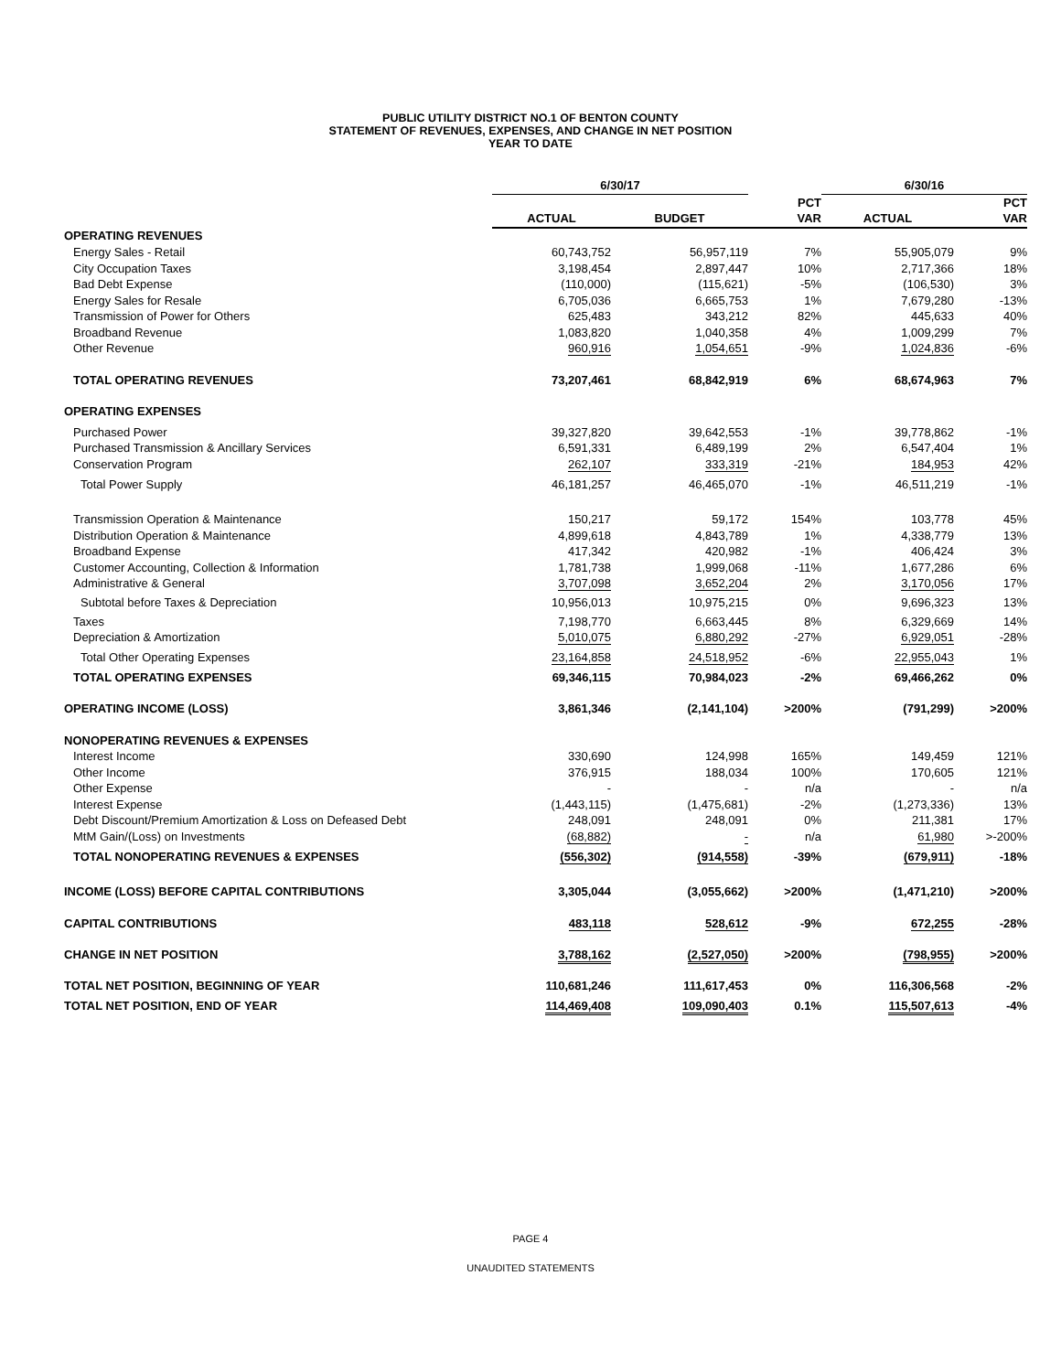PUBLIC UTILITY DISTRICT NO.1 OF BENTON COUNTY
STATEMENT OF REVENUES, EXPENSES, AND CHANGE IN NET POSITION
YEAR TO DATE
| | 6/30/17 | | | 6/30/16 | |
| --- | --- | --- | --- | --- | --- |
| | | | PCT | | PCT |
| | ACTUAL | BUDGET | VAR | ACTUAL | VAR |
| OPERATING REVENUES | | | | | |
| Energy Sales - Retail | 60,743,752 | 56,957,119 | 7% | 55,905,079 | 9% |
| City Occupation Taxes | 3,198,454 | 2,897,447 | 10% | 2,717,366 | 18% |
| Bad Debt Expense | (110,000) | (115,621) | -5% | (106,530) | 3% |
| Energy Sales for Resale | 6,705,036 | 6,665,753 | 1% | 7,679,280 | -13% |
| Transmission of Power for Others | 625,483 | 343,212 | 82% | 445,633 | 40% |
| Broadband Revenue | 1,083,820 | 1,040,358 | 4% | 1,009,299 | 7% |
| Other Revenue | 960,916 | 1,054,651 | -9% | 1,024,836 | -6% |
| TOTAL OPERATING REVENUES | 73,207,461 | 68,842,919 | 6% | 68,674,963 | 7% |
| OPERATING EXPENSES | | | | | |
| Purchased Power | 39,327,820 | 39,642,553 | -1% | 39,778,862 | -1% |
| Purchased Transmission & Ancillary Services | 6,591,331 | 6,489,199 | 2% | 6,547,404 | 1% |
| Conservation Program | 262,107 | 333,319 | -21% | 184,953 | 42% |
| Total Power Supply | 46,181,257 | 46,465,070 | -1% | 46,511,219 | -1% |
| Transmission Operation & Maintenance | 150,217 | 59,172 | 154% | 103,778 | 45% |
| Distribution Operation & Maintenance | 4,899,618 | 4,843,789 | 1% | 4,338,779 | 13% |
| Broadband Expense | 417,342 | 420,982 | -1% | 406,424 | 3% |
| Customer Accounting, Collection & Information | 1,781,738 | 1,999,068 | -11% | 1,677,286 | 6% |
| Administrative & General | 3,707,098 | 3,652,204 | 2% | 3,170,056 | 17% |
| Subtotal before Taxes & Depreciation | 10,956,013 | 10,975,215 | 0% | 9,696,323 | 13% |
| Taxes | 7,198,770 | 6,663,445 | 8% | 6,329,669 | 14% |
| Depreciation & Amortization | 5,010,075 | 6,880,292 | -27% | 6,929,051 | -28% |
| Total Other Operating Expenses | 23,164,858 | 24,518,952 | -6% | 22,955,043 | 1% |
| TOTAL OPERATING EXPENSES | 69,346,115 | 70,984,023 | -2% | 69,466,262 | 0% |
| OPERATING INCOME (LOSS) | 3,861,346 | (2,141,104) | >200% | (791,299) | >200% |
| NONOPERATING REVENUES & EXPENSES | | | | | |
| Interest Income | 330,690 | 124,998 | 165% | 149,459 | 121% |
| Other Income | 376,915 | 188,034 | 100% | 170,605 | 121% |
| Other Expense | - | - | n/a | - | n/a |
| Interest Expense | (1,443,115) | (1,475,681) | -2% | (1,273,336) | 13% |
| Debt Discount/Premium Amortization & Loss on Defeased Debt | 248,091 | 248,091 | 0% | 211,381 | 17% |
| MtM Gain/(Loss) on Investments | (68,882) | - | n/a | 61,980 | >-200% |
| TOTAL NONOPERATING REVENUES & EXPENSES | (556,302) | (914,558) | -39% | (679,911) | -18% |
| INCOME (LOSS) BEFORE CAPITAL CONTRIBUTIONS | 3,305,044 | (3,055,662) | >200% | (1,471,210) | >200% |
| CAPITAL CONTRIBUTIONS | 483,118 | 528,612 | -9% | 672,255 | -28% |
| CHANGE IN NET POSITION | 3,788,162 | (2,527,050) | >200% | (798,955) | >200% |
| TOTAL NET POSITION, BEGINNING OF YEAR | 110,681,246 | 111,617,453 | 0% | 116,306,568 | -2% |
| TOTAL NET POSITION, END OF YEAR | 114,469,408 | 109,090,403 | 0.1% | 115,507,613 | -4% |
PAGE 4
UNAUDITED STATEMENTS